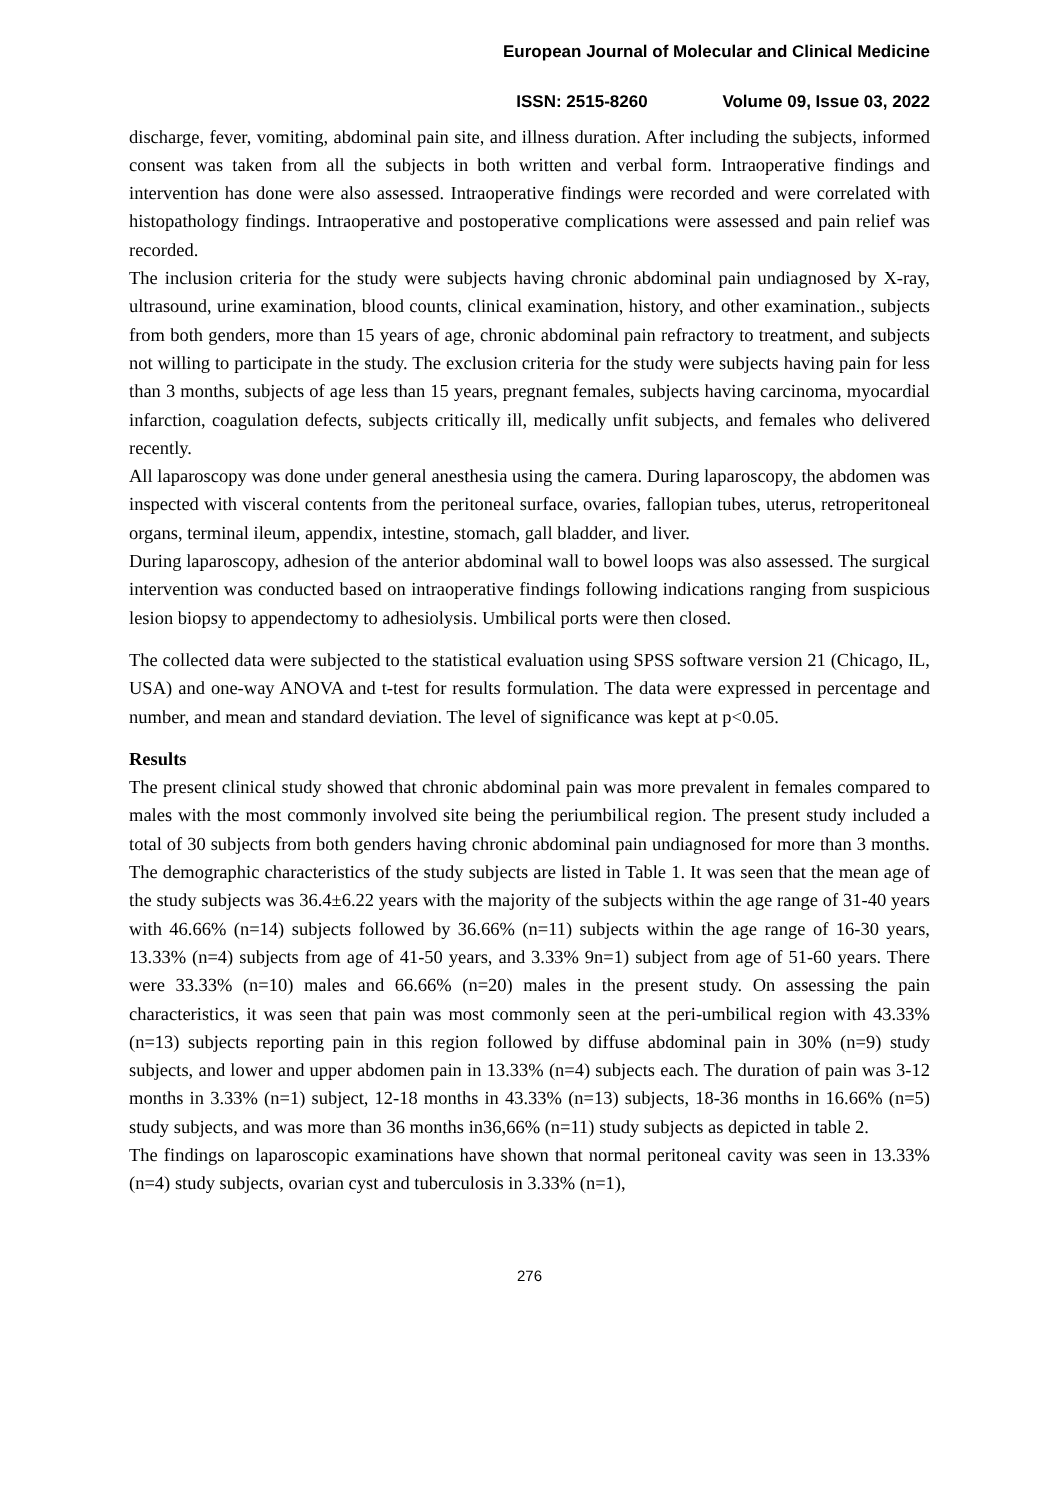European Journal of Molecular and Clinical Medicine
ISSN: 2515-8260 Volume 09, Issue 03, 2022
discharge, fever, vomiting, abdominal pain site, and illness duration. After including the subjects, informed consent was taken from all the subjects in both written and verbal form. Intraoperative findings and intervention has done were also assessed. Intraoperative findings were recorded and were correlated with histopathology findings. Intraoperative and postoperative complications were assessed and pain relief was recorded.
The inclusion criteria for the study were subjects having chronic abdominal pain undiagnosed by X-ray, ultrasound, urine examination, blood counts, clinical examination, history, and other examination., subjects from both genders, more than 15 years of age, chronic abdominal pain refractory to treatment, and subjects not willing to participate in the study. The exclusion criteria for the study were subjects having pain for less than 3 months, subjects of age less than 15 years, pregnant females, subjects having carcinoma, myocardial infarction, coagulation defects, subjects critically ill, medically unfit subjects, and females who delivered recently.
All laparoscopy was done under general anesthesia using the camera. During laparoscopy, the abdomen was inspected with visceral contents from the peritoneal surface, ovaries, fallopian tubes, uterus, retroperitoneal organs, terminal ileum, appendix, intestine, stomach, gall bladder, and liver.
During laparoscopy, adhesion of the anterior abdominal wall to bowel loops was also assessed. The surgical intervention was conducted based on intraoperative findings following indications ranging from suspicious lesion biopsy to appendectomy to adhesiolysis. Umbilical ports were then closed.
The collected data were subjected to the statistical evaluation using SPSS software version 21 (Chicago, IL, USA) and one-way ANOVA and t-test for results formulation. The data were expressed in percentage and number, and mean and standard deviation. The level of significance was kept at p<0.05.
Results
The present clinical study showed that chronic abdominal pain was more prevalent in females compared to males with the most commonly involved site being the periumbilical region. The present study included a total of 30 subjects from both genders having chronic abdominal pain undiagnosed for more than 3 months. The demographic characteristics of the study subjects are listed in Table 1. It was seen that the mean age of the study subjects was 36.4±6.22 years with the majority of the subjects within the age range of 31-40 years with 46.66% (n=14) subjects followed by 36.66% (n=11) subjects within the age range of 16-30 years, 13.33% (n=4) subjects from age of 41-50 years, and 3.33% 9n=1) subject from age of 51-60 years. There were 33.33% (n=10) males and 66.66% (n=20) males in the present study. On assessing the pain characteristics, it was seen that pain was most commonly seen at the peri-umbilical region with 43.33% (n=13) subjects reporting pain in this region followed by diffuse abdominal pain in 30% (n=9) study subjects, and lower and upper abdomen pain in 13.33% (n=4) subjects each. The duration of pain was 3-12 months in 3.33% (n=1) subject, 12-18 months in 43.33% (n=13) subjects, 18-36 months in 16.66% (n=5) study subjects, and was more than 36 months in36,66% (n=11) study subjects as depicted in table 2.
The findings on laparoscopic examinations have shown that normal peritoneal cavity was seen in 13.33% (n=4) study subjects, ovarian cyst and tuberculosis in 3.33% (n=1),
276